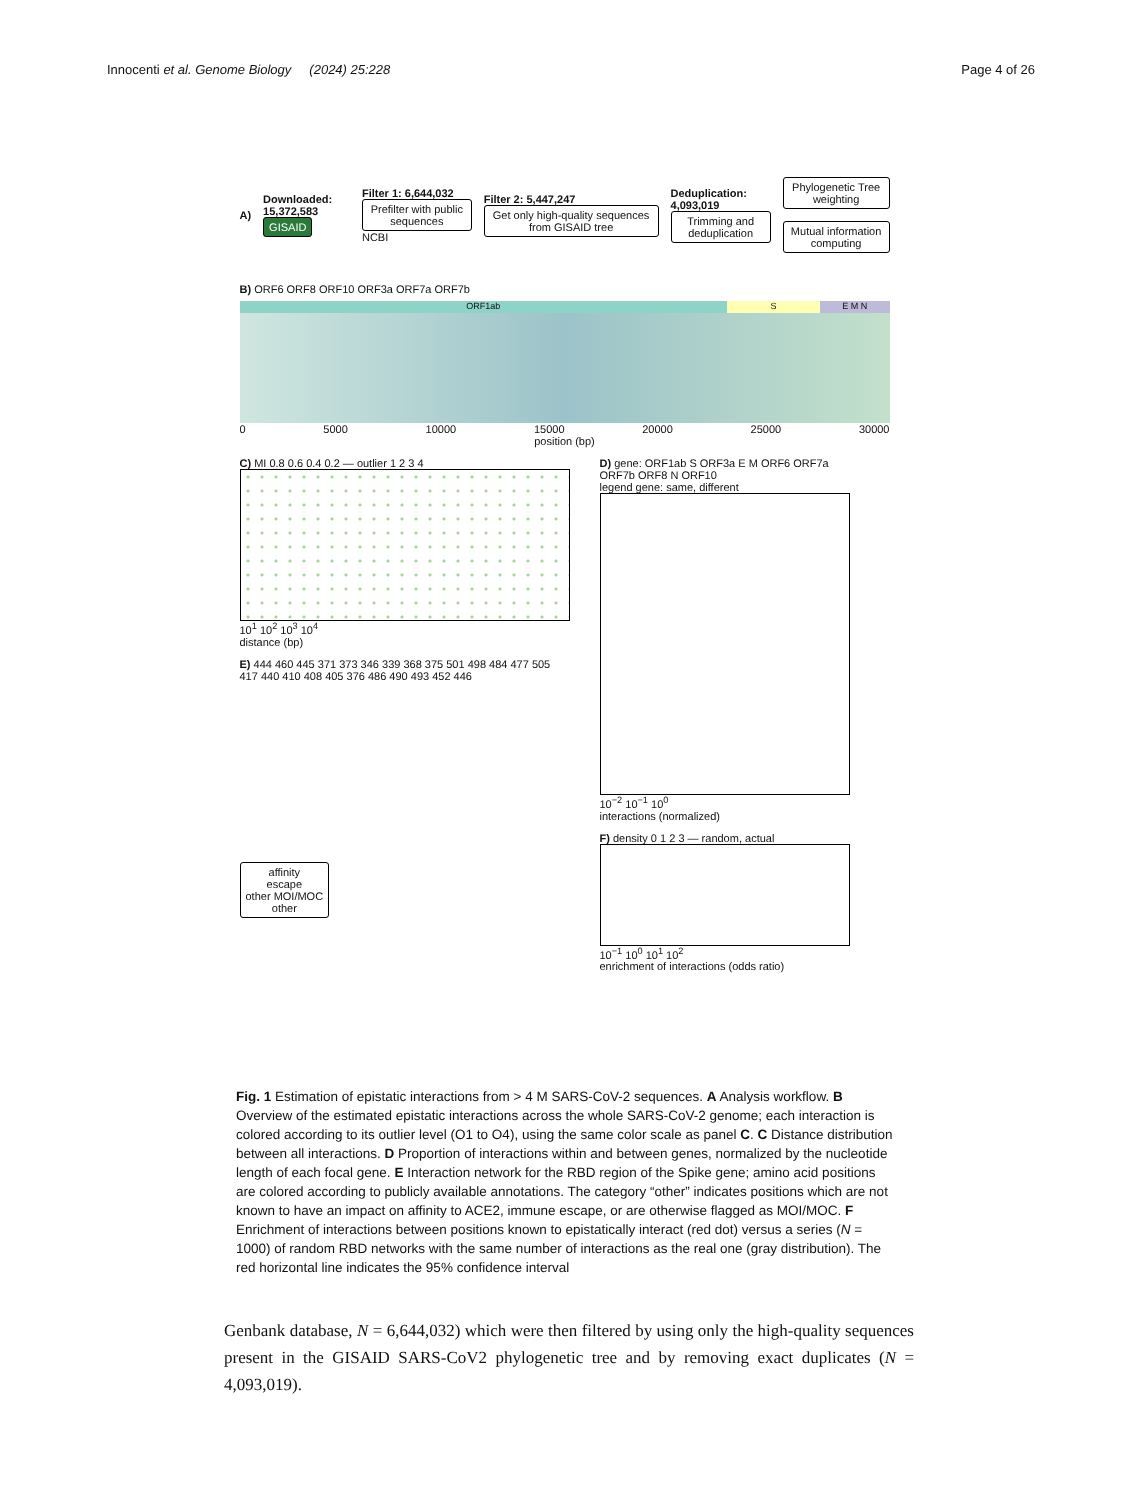Innocenti et al. Genome Biology (2024) 25:228
Page 4 of 26
A)
Downloaded: 15,372,583
GISAID
Filter 1: 6,644,032
Prefilter with public sequences
NCBI
Filter 2: 5,447,247
Get only high-quality sequences from GISAID tree
Deduplication: 4,093,019
Trimming and deduplication
Phylogenetic Tree weighting
Mutual information computing
B) ORF6 ORF8 ORF10 ORF3a ORF7a ORF7b
ORF1ab S E M N
0 5000 10000 15000 20000 25000 30000
position (bp)
C) MI 0.8 0.6 0.4 0.2 — outlier 1 2 3 4
10<sup>1</sup> 10<sup>2</sup> 10<sup>3</sup> 10<sup>4</sup>
distance (bp)
E) 444 460 445 371 373 346 339 368 375 501 498 484 477 505 417 440 410 408 405 376 486 490 493 452 446
affinity
escape
other MOI/MOC
other
D) gene: ORF1ab S ORF3a E M ORF6 ORF7a ORF7b ORF8 N ORF10
legend gene: same, different
10<sup>−2</sup> 10<sup>−1</sup> 10<sup>0</sup>
interactions (normalized)
F) density 0 1 2 3 — random, actual
10<sup>−1</sup> 10<sup>0</sup> 10<sup>1</sup> 10<sup>2</sup>
enrichment of interactions (odds ratio)
Fig. 1 Estimation of epistatic interactions from > 4 M SARS-CoV-2 sequences. A Analysis workflow. B Overview of the estimated epistatic interactions across the whole SARS-CoV-2 genome; each interaction is colored according to its outlier level (O1 to O4), using the same color scale as panel C. C Distance distribution between all interactions. D Proportion of interactions within and between genes, normalized by the nucleotide length of each focal gene. E Interaction network for the RBD region of the Spike gene; amino acid positions are colored according to publicly available annotations. The category “other” indicates positions which are not known to have an impact on affinity to ACE2, immune escape, or are otherwise flagged as MOI/MOC. F Enrichment of interactions between positions known to epistatically interact (red dot) versus a series (N = 1000) of random RBD networks with the same number of interactions as the real one (gray distribution). The red horizontal line indicates the 95% confidence interval
Genbank database, N = 6,644,032) which were then filtered by using only the high-quality sequences present in the GISAID SARS-CoV2 phylogenetic tree and by removing exact duplicates (N = 4,093,019).